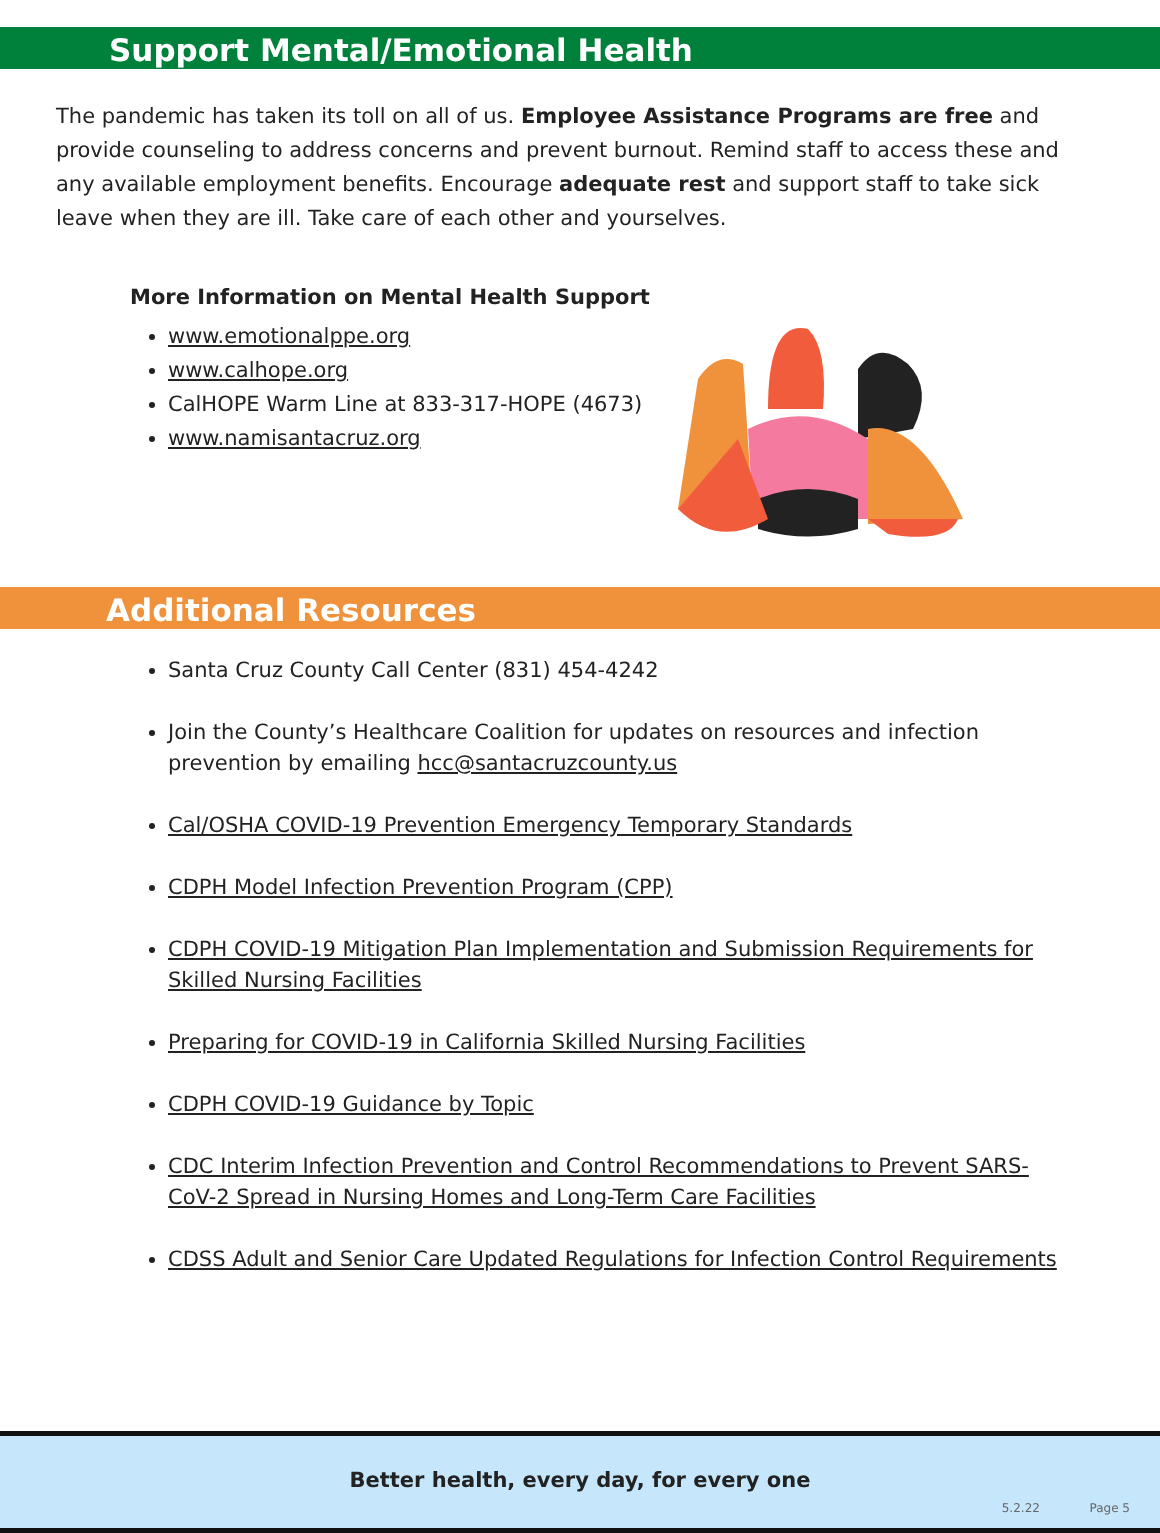Support Mental/Emotional Health
The pandemic has taken its toll on all of us. Employee Assistance Programs are free and provide counseling to address concerns and prevent burnout. Remind staff to access these and any available employment benefits. Encourage adequate rest and support staff to take sick leave when they are ill. Take care of each other and yourselves.
More Information on Mental Health Support
www.emotionalppe.org
www.calhope.org
CalHOPE Warm Line at 833-317-HOPE (4673)
www.namisantacruz.org
Additional Resources
Santa Cruz County Call Center (831) 454-4242
Join the County’s Healthcare Coalition for updates on resources and infection prevention by emailing hcc@santacruzcounty.us
Cal/OSHA COVID-19 Prevention Emergency Temporary Standards
CDPH Model Infection Prevention Program (CPP)
CDPH COVID-19 Mitigation Plan Implementation and Submission Requirements for Skilled Nursing Facilities
Preparing for COVID-19 in California Skilled Nursing Facilities
CDPH COVID-19 Guidance by Topic
CDC Interim Infection Prevention and Control Recommendations to Prevent SARS-CoV-2 Spread in Nursing Homes and Long-Term Care Facilities
CDSS Adult and Senior Care Updated Regulations for Infection Control Requirements
Better health, every day, for every one
5.2.22 Page 5